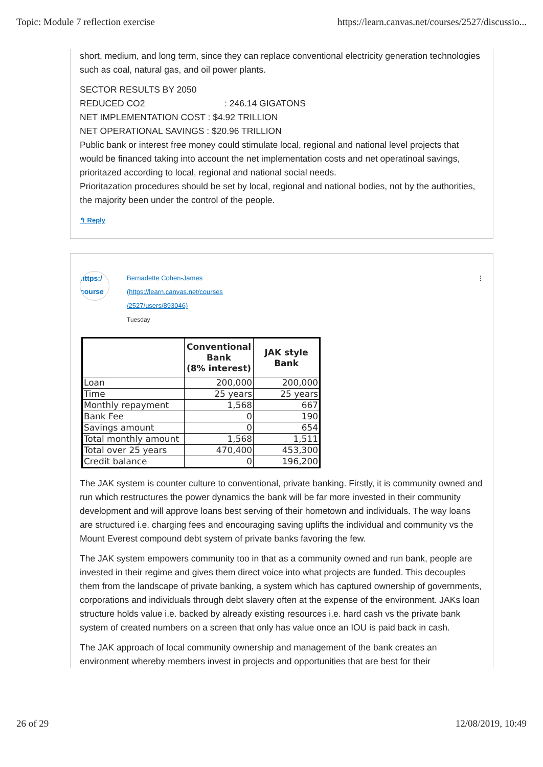Topic: Module 7 reflection exercise https://learn.canvas.net/courses/2527/discussio...
short, medium, and long term, since they can replace conventional electricity generation technologies such as coal, natural gas, and oil power plants.
SECTOR RESULTS BY 2050
REDUCED CO2 : 246.14 GIGATONS
NET IMPLEMENTATION COST : $4.92 TRILLION
NET OPERATIONAL SAVINGS : $20.96 TRILLION
Public bank or interest free money could stimulate local, regional and national level projects that would be financed taking into account the net implementation costs and net operatinoal savings, prioritazed according to local, regional and national social needs.
Prioritazation procedures should be set by local, regional and national bodies, not by the authorities, the majority been under the control of the people.
↰ Reply
https:/ course
Bernadette Cohen-James
(https://learn.canvas.net/courses
/2527/users/893046)
Tuesday
⋮
| | Conventional Bank (8% interest) | JAK style Bank |
| --- | --- | --- |
| Loan | 200,000 | 200,000 |
| Time | 25 years | 25 years |
| Monthly repayment | 1,568 | 667 |
| Bank Fee | 0 | 190 |
| Savings amount | 0 | 654 |
| Total monthly amount | 1,568 | 1,511 |
| Total over 25 years | 470,400 | 453,300 |
| Credit balance | 0 | 196,200 |
The JAK system is counter culture to conventional, private banking. Firstly, it is community owned and run which restructures the power dynamics the bank will be far more invested in their community development and will approve loans best serving of their hometown and individuals. The way loans are structured i.e. charging fees and encouraging saving uplifts the individual and community vs the Mount Everest compound debt system of private banks favoring the few.
The JAK system empowers community too in that as a community owned and run bank, people are invested in their regime and gives them direct voice into what projects are funded. This decouples them from the landscape of private banking, a system which has captured ownership of governments, corporations and individuals through debt slavery often at the expense of the environment. JAKs loan structure holds value i.e. backed by already existing resources i.e. hard cash vs the private bank system of created numbers on a screen that only has value once an IOU is paid back in cash.
The JAK approach of local community ownership and management of the bank creates an environment whereby members invest in projects and opportunities that are best for their
26 of 29 12/08/2019, 10:49